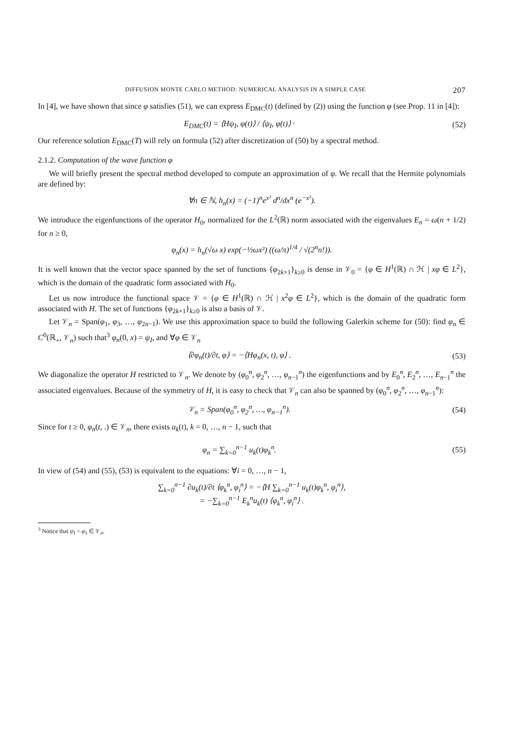DIFFUSION MONTE CARLO METHOD: NUMERICAL ANALYSIS IN A SIMPLE CASE 207
In [4], we have shown that since φ satisfies (51), we can express E<sub>DMC</sub>(t) (defined by (2)) using the function φ (see Prop. 11 in [4]):
E<sub>DMC</sub>(t) = ⟨Hψ<sub>I</sub>, φ(t)⟩ / ⟨ψ<sub>I</sub>, φ(t)⟩ ·
(52)
Our reference solution E<sub>DMC</sub>(T) will rely on formula (52) after discretization of (50) by a spectral method.
2.1.2. Computation of the wave function φ
We will briefly present the spectral method developed to compute an approximation of φ. We recall that the Hermite polynomials are defined by:
∀n ∈ ℕ, h<sub>n</sub>(x) = (−1)<sup>n</sup>e<sup>x²</sup> d<sup>n</sup>/dx<sup>n</sup> (e<sup>−x²</sup>).
We introduce the eigenfunctions of the operator H<sub>0</sub>, normalized for the L<sup>2</sup>(ℝ) norm associated with the eigenvalues E<sub>n</sub> = ω(n + 1/2) for n ≥ 0,
φ<sub>n</sub>(x) = h<sub>n</sub>(√ω x) exp(−½ωx²) ((ω/π)<sup>1/4</sup> / √(2<sup>n</sup>n!)).
It is well known that the vector space spanned by the set of functions {φ<sub>2k+1</sub>}<sub>k≥0</sub> is dense in 𝒱<sub>0</sub> = {φ ∈ H<sup>1</sup>(ℝ) ∩ ℋ | xφ ∈ L<sup>2</sup>}, which is the domain of the quadratic form associated with H<sub>0</sub>.
Let us now introduce the functional space 𝒱 = {φ ∈ H<sup>1</sup>(ℝ) ∩ ℋ | x<sup>2</sup>φ ∈ L<sup>2</sup>}, which is the domain of the quadratic form associated with H. The set of functions {φ<sub>2k+1</sub>}<sub>k≥0</sub> is also a basis of 𝒱.
Let 𝒱<sub>n</sub> = Span(φ<sub>1</sub>, φ<sub>3</sub>, …, φ<sub>2n−1</sub>). We use this approximation space to build the following Galerkin scheme for (50): find φ<sub>n</sub> ∈ C<sup>0</sup>(ℝ<sub>+</sub>, 𝒱<sub>n</sub>) such that<sup>3</sup> φ<sub>n</sub>(0, x) = ψ<sub>I</sub>, and ∀φ ∈ 𝒱<sub>n</sub>
⟨∂φ<sub>n</sub>(t)/∂t, φ⟩ = −⟨Hφ<sub>n</sub>(x, t), φ⟩ .
(53)
We diagonalize the operator H restricted to 𝒱<sub>n</sub>. We denote by (φ<sub>0</sub><sup>n</sup>, φ<sub>2</sub><sup>n</sup>, …, φ<sub>n−1</sub><sup>n</sup>) the eigenfunctions and by E<sub>0</sub><sup>n</sup>, E<sub>2</sub><sup>n</sup>, …, E<sub>n−1</sub><sup>n</sup> the associated eigenvalues. Because of the symmetry of H, it is easy to check that 𝒱<sub>n</sub> can also be spanned by (φ<sub>0</sub><sup>n</sup>, φ<sub>2</sub><sup>n</sup>, …, φ<sub>n−1</sub><sup>n</sup>):
𝒱<sub>n</sub> = Span(φ<sub>0</sub><sup>n</sup>, φ<sub>2</sub><sup>n</sup>, …, φ<sub>n−1</sub><sup>n</sup>). (54)
Since for t ≥ 0, φ<sub>n</sub>(t, .) ∈ 𝒱<sub>n</sub>, there exists u<sub>k</sub>(t), k = 0, …, n − 1, such that
φ<sub>n</sub> = ∑<sub>k=0</sub><sup>n−1</sup> u<sub>k</sub>(t)φ<sub>k</sub><sup>n</sup>. (55)
In view of (54) and (55), (53) is equivalent to the equations: ∀i = 0, …, n − 1,
∑<sub>k=0</sub><sup>n−1</sup> ∂u<sub>k</sub>(t)/∂t ⟨φ<sub>k</sub><sup>n</sup>, φ<sub>i</sub><sup>n</sup>⟩ = −⟨H ∑<sub>k=0</sub><sup>n−1</sup> u<sub>k</sub>(t)φ<sub>k</sub><sup>n</sup>, φ<sub>i</sub><sup>n</sup>⟩,
= −∑<sub>k=0</sub><sup>n−1</sup> E<sub>k</sub><sup>n</sup>u<sub>k</sub>(t) ⟨φ<sub>k</sub><sup>n</sup>, φ<sub>i</sub><sup>n</sup>⟩ .
<sup>3</sup> Notice that ψ<sub>I</sub> = φ<sub>1</sub> ∈ 𝒱<sub>n</sub>.